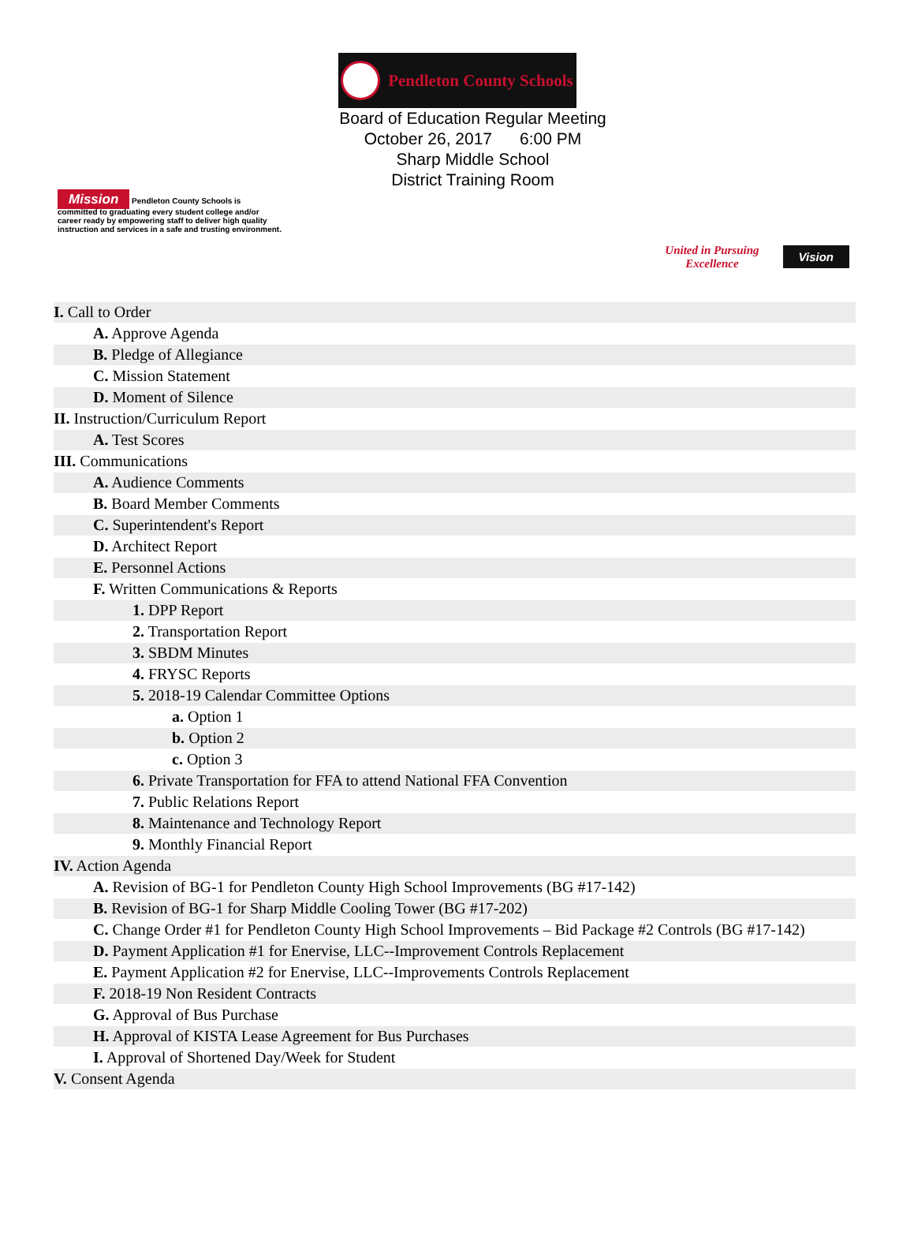Pendleton County Schools
Board of Education Regular Meeting
October 26, 2017 6:00 PM
Sharp Middle School
District Training Room
Mission Pendleton County Schools is committed to graduating every student college and/or career ready by empowering staff to deliver high quality instruction and services in a safe and trusting environment.
United in Pursuing
Excellence Vision
I. Call to Order
A. Approve Agenda
B. Pledge of Allegiance
C. Mission Statement
D. Moment of Silence
II. Instruction/Curriculum Report
A. Test Scores
III. Communications
A. Audience Comments
B. Board Member Comments
C. Superintendent's Report
D. Architect Report
E. Personnel Actions
F. Written Communications & Reports
1. DPP Report
2. Transportation Report
3. SBDM Minutes
4. FRYSC Reports
5. 2018-19 Calendar Committee Options
a. Option 1
b. Option 2
c. Option 3
6. Private Transportation for FFA to attend National FFA Convention
7. Public Relations Report
8. Maintenance and Technology Report
9. Monthly Financial Report
IV. Action Agenda
A. Revision of BG-1 for Pendleton County High School Improvements (BG #17-142)
B. Revision of BG-1 for Sharp Middle Cooling Tower (BG #17-202)
C. Change Order #1 for Pendleton County High School Improvements – Bid Package #2 Controls (BG #17-142)
D. Payment Application #1 for Enervise, LLC--Improvement Controls Replacement
E. Payment Application #2 for Enervise, LLC--Improvements Controls Replacement
F. 2018-19 Non Resident Contracts
G. Approval of Bus Purchase
H. Approval of KISTA Lease Agreement for Bus Purchases
I. Approval of Shortened Day/Week for Student
V. Consent Agenda